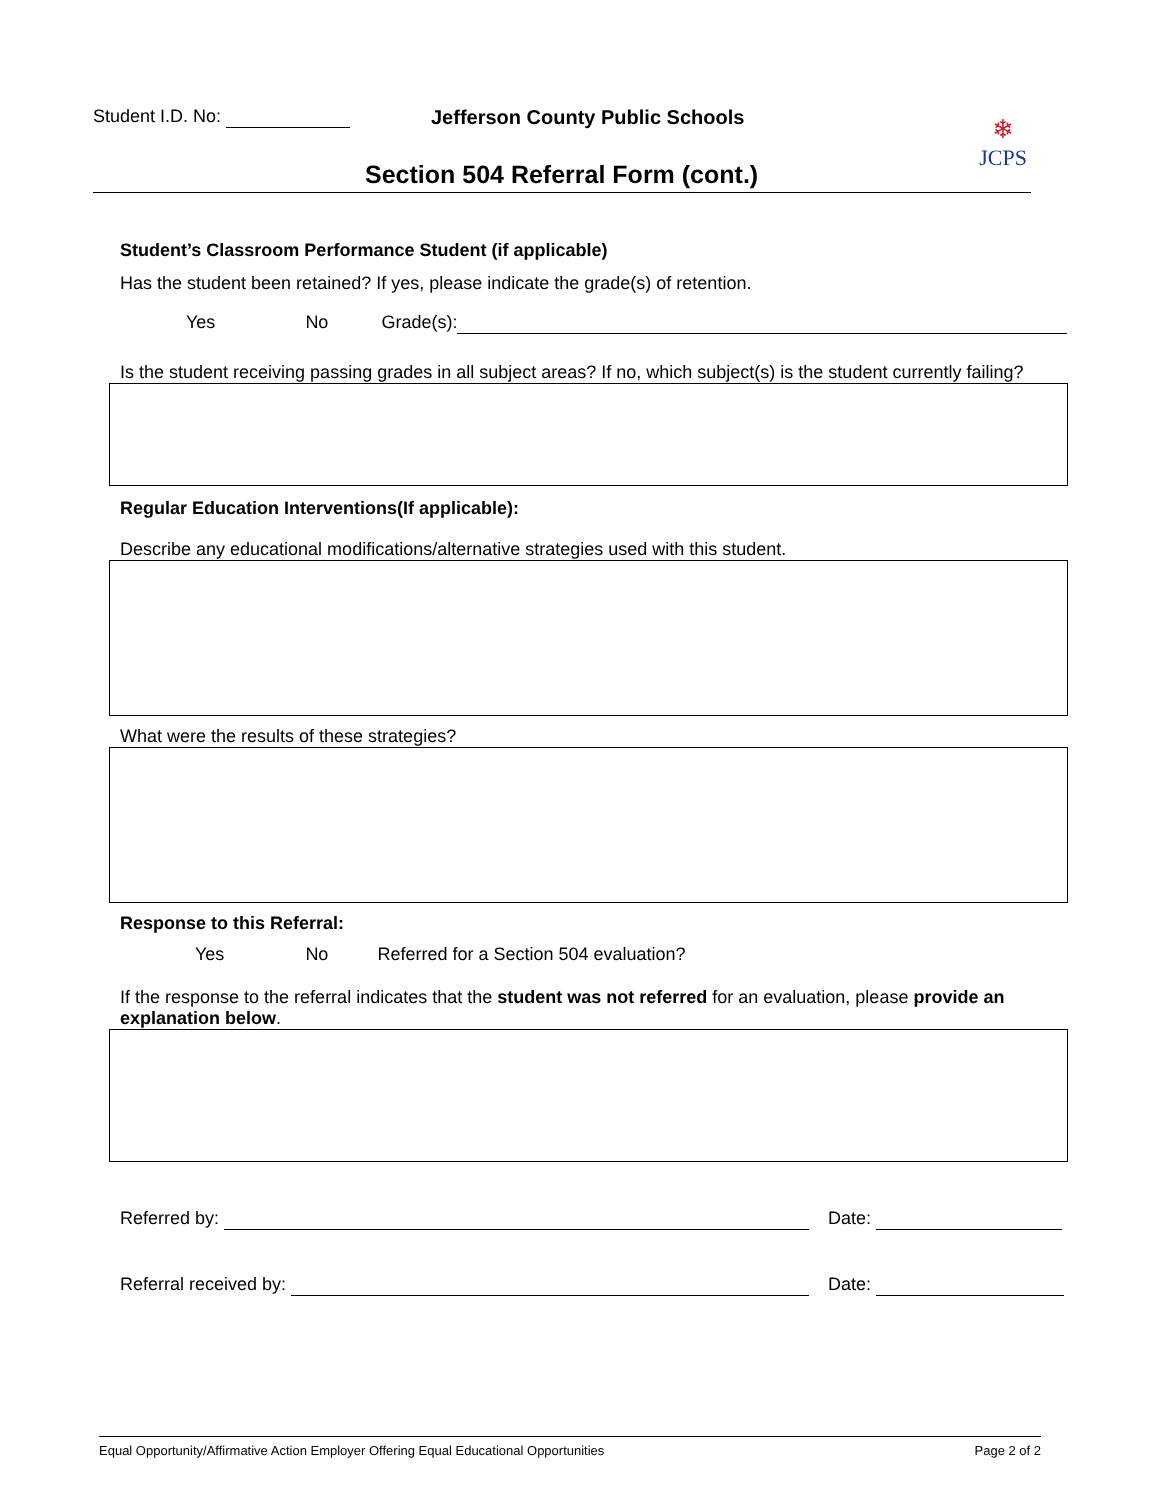Student I.D. No:
Jefferson County Public Schools
Section 504 Referral Form (cont.)
❄
JCPS
Student’s Classroom Performance Student (if applicable)
Has the student been retained? If yes, please indicate the grade(s) of retention.
Yes No Grade(s):
Is the student receiving passing grades in all subject areas? If no, which subject(s) is the student currently failing?
Regular Education Interventions(If applicable):
Describe any educational modifications/alternative strategies used with this student.
What were the results of these strategies?
Response to this Referral:
Yes No Referred for a Section 504 evaluation?
If the response to the referral indicates that the student was not referred for an evaluation, please provide an explanation below.
Referred by: Date:
Referral received by: Date:
Equal Opportunity/Affirmative Action Employer Offering Equal Educational Opportunities Page 2 of 2